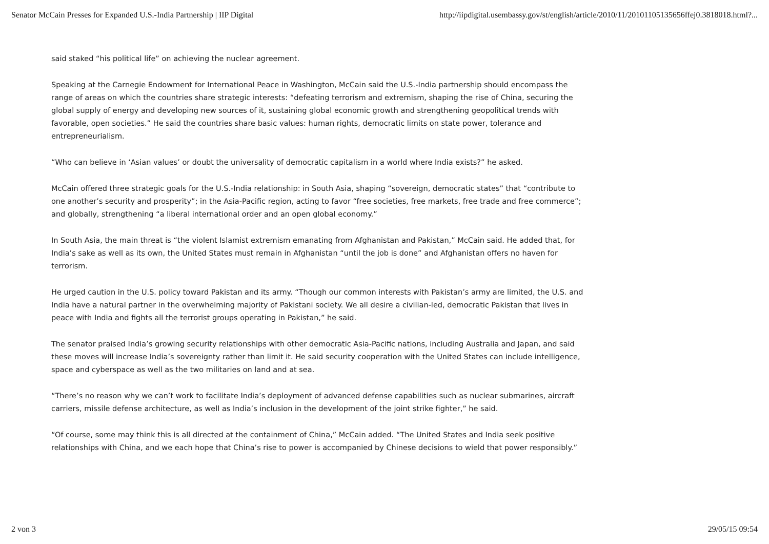Senator McCain Presses for Expanded U.S.-India Partnership | IIP Digital http://iipdigital.usembassy.gov/st/english/article/2010/11/20101105135656ffej0.3818018.html?...
said staked “his political life” on achieving the nuclear agreement.
Speaking at the Carnegie Endowment for International Peace in Washington, McCain said the U.S.-India partnership should encompass the range of areas on which the countries share strategic interests: “defeating terrorism and extremism, shaping the rise of China, securing the global supply of energy and developing new sources of it, sustaining global economic growth and strengthening geopolitical trends with favorable, open societies.” He said the countries share basic values: human rights, democratic limits on state power, tolerance and entrepreneurialism.
“Who can believe in ‘Asian values’ or doubt the universality of democratic capitalism in a world where India exists?” he asked.
McCain offered three strategic goals for the U.S.-India relationship: in South Asia, shaping “sovereign, democratic states” that “contribute to one another’s security and prosperity”; in the Asia-Pacific region, acting to favor “free societies, free markets, free trade and free commerce”; and globally, strengthening “a liberal international order and an open global economy.”
In South Asia, the main threat is “the violent Islamist extremism emanating from Afghanistan and Pakistan,” McCain said. He added that, for India’s sake as well as its own, the United States must remain in Afghanistan “until the job is done” and Afghanistan offers no haven for terrorism.
He urged caution in the U.S. policy toward Pakistan and its army. “Though our common interests with Pakistan’s army are limited, the U.S. and India have a natural partner in the overwhelming majority of Pakistani society. We all desire a civilian-led, democratic Pakistan that lives in peace with India and fights all the terrorist groups operating in Pakistan,” he said.
The senator praised India’s growing security relationships with other democratic Asia-Pacific nations, including Australia and Japan, and said these moves will increase India’s sovereignty rather than limit it. He said security cooperation with the United States can include intelligence, space and cyberspace as well as the two militaries on land and at sea.
“There’s no reason why we can’t work to facilitate India’s deployment of advanced defense capabilities such as nuclear submarines, aircraft carriers, missile defense architecture, as well as India’s inclusion in the development of the joint strike fighter,” he said.
“Of course, some may think this is all directed at the containment of China,” McCain added. “The United States and India seek positive relationships with China, and we each hope that China’s rise to power is accompanied by Chinese decisions to wield that power responsibly.”
2 von 3 29/05/15 09:54